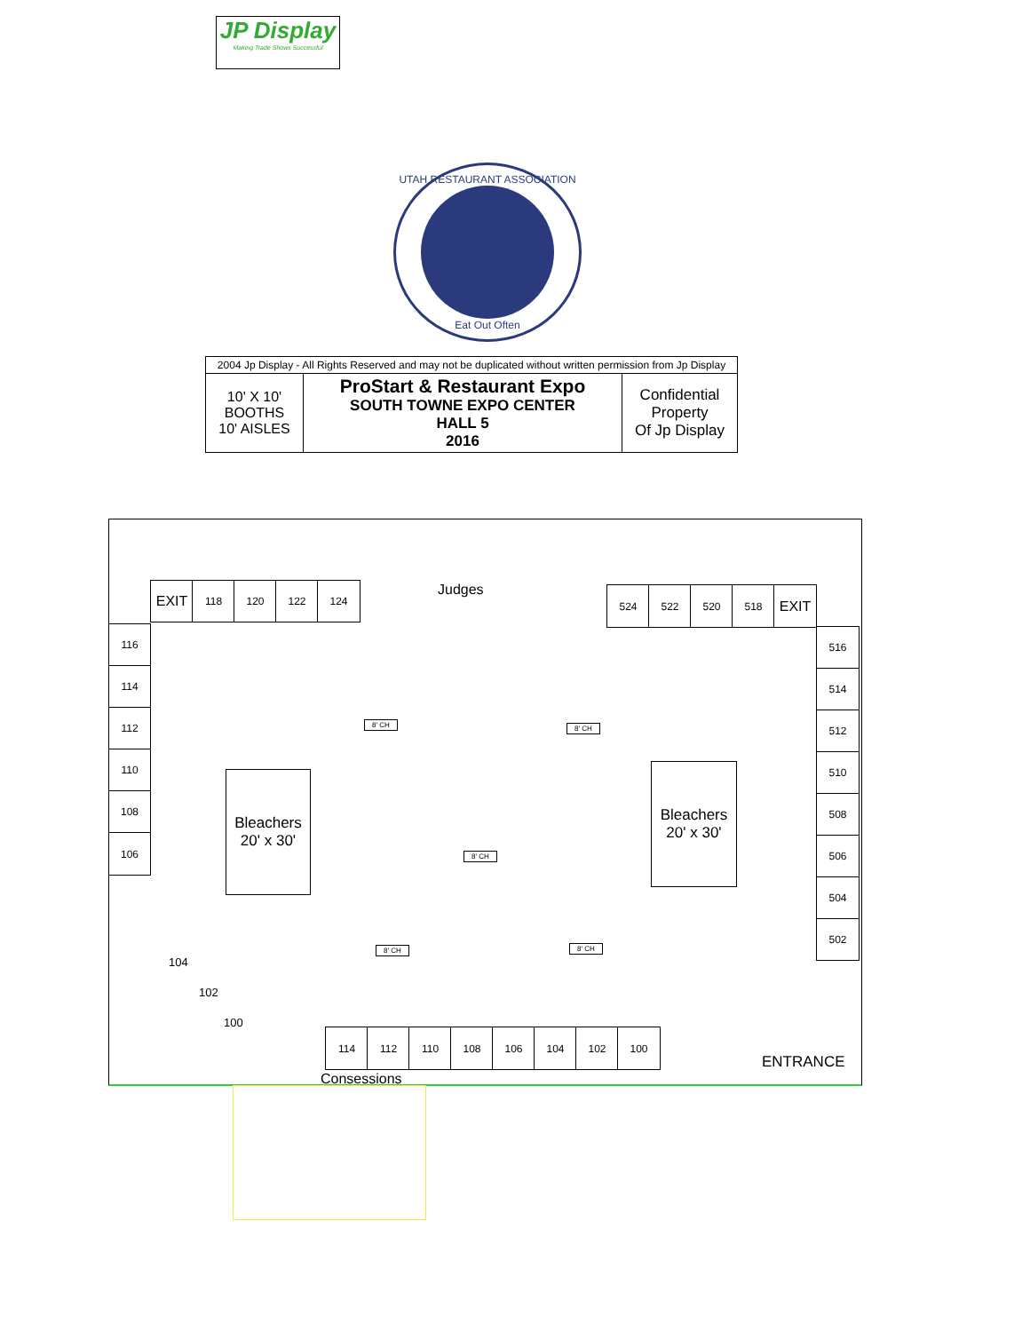JP Display
Making Trade Shows Successful
UTAH RESTAURANT ASSOCIATION
Eat Out Often
| 2004 Jp Display - All Rights Reserved and may not be duplicated without written permission from Jp Display | | |
| 10' X 10' BOOTHS 10' AISLES | ProStart & Restaurant Expo SOUTH TOWNE EXPO CENTER HALL 5 2016 | Confidential Property Of Jp Display |
EXIT 118 120 122 124 Judges 524 522 520 518 EXIT
116
114
112
110
108
106
516
514
512
510
508
506
504
502
Bleachers
20' x 30'
Bleachers
20' x 30'
8' CH 8' CH
8' CH
8' CH 8' CH
104
102
100
114 112 110 108 106 104 102 100
ENTRANCE
Consessions